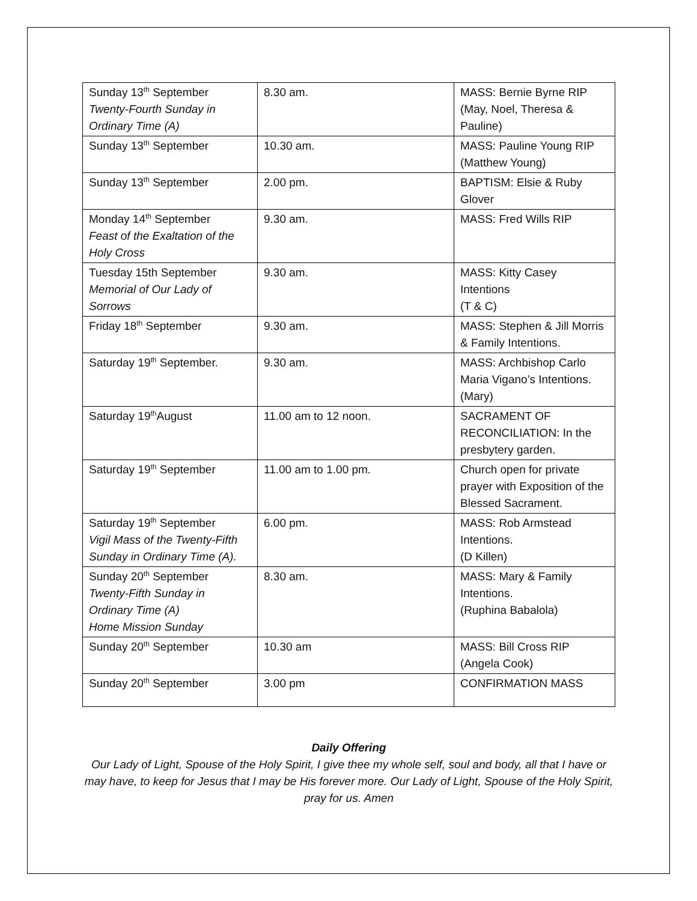| Sunday 13<sup>th</sup> September Twenty-Fourth Sunday in Ordinary Time (A) | 8.30 am. | MASS: Bernie Byrne RIP (May, Noel, Theresa & Pauline) |
| Sunday 13<sup>th</sup> September | 10.30 am. | MASS: Pauline Young RIP (Matthew Young) |
| Sunday 13<sup>th</sup> September | 2.00 pm. | BAPTISM: Elsie & Ruby Glover |
| Monday 14<sup>th</sup> September Feast of the Exaltation of the Holy Cross | 9.30 am. | MASS: Fred Wills RIP |
| Tuesday 15th September Memorial of Our Lady of Sorrows | 9.30 am. | MASS: Kitty Casey Intentions (T & C) |
| Friday 18<sup>th</sup> September | 9.30 am. | MASS: Stephen & Jill Morris & Family Intentions. |
| Saturday 19<sup>th</sup> September. | 9.30 am. | MASS: Archbishop Carlo Maria Vigano’s Intentions. (Mary) |
| Saturday 19<sup>th</sup>August | 11.00 am to 12 noon. | SACRAMENT OF RECONCILIATION: In the presbytery garden. |
| Saturday 19<sup>th</sup> September | 11.00 am to 1.00 pm. | Church open for private prayer with Exposition of the Blessed Sacrament. |
| Saturday 19<sup>th</sup> September Vigil Mass of the Twenty-Fifth Sunday in Ordinary Time (A). | 6.00 pm. | MASS: Rob Armstead Intentions. (D Killen) |
| Sunday 20<sup>th</sup> September Twenty-Fifth Sunday in Ordinary Time (A) Home Mission Sunday | 8.30 am. | MASS: Mary & Family Intentions. (Ruphina Babalola) |
| Sunday 20<sup>th</sup> September | 10.30 am | MASS: Bill Cross RIP (Angela Cook) |
| Sunday 20<sup>th</sup> September | 3.00 pm | CONFIRMATION MASS |
Daily Offering
Our Lady of Light, Spouse of the Holy Spirit, I give thee my whole self, soul and body, all that I have or may have, to keep for Jesus that I may be His forever more. Our Lady of Light, Spouse of the Holy Spirit, pray for us. Amen